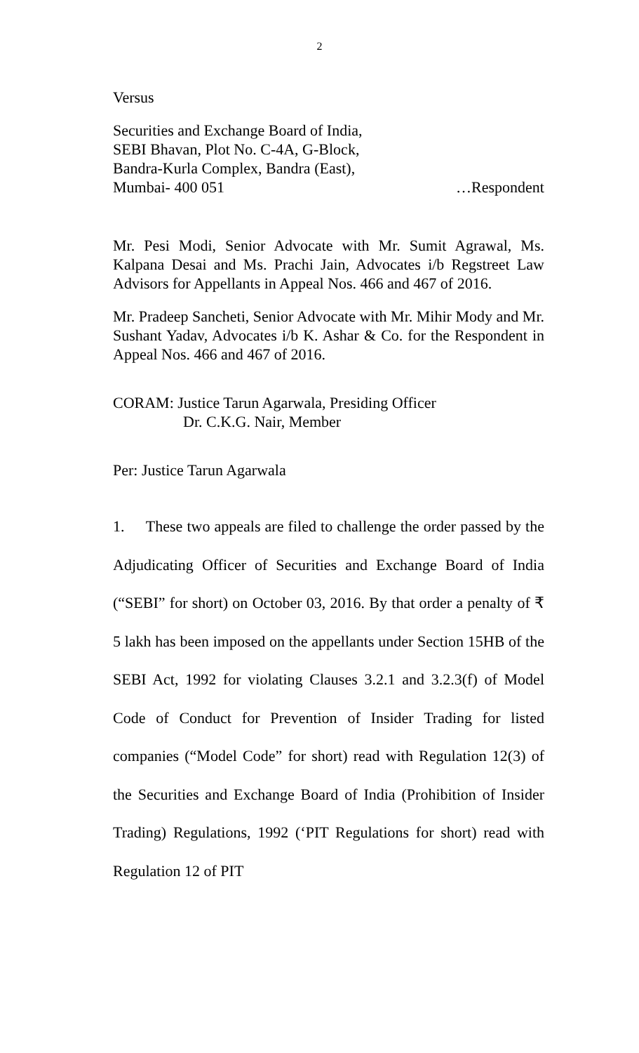2
Versus
Securities and Exchange Board of India,
SEBI Bhavan, Plot No. C-4A, G-Block,
Bandra-Kurla Complex, Bandra (East),
Mumbai- 400 051 …Respondent
Mr. Pesi Modi, Senior Advocate with Mr. Sumit Agrawal, Ms. Kalpana Desai and Ms. Prachi Jain, Advocates i/b Regstreet Law Advisors for Appellants in Appeal Nos. 466 and 467 of 2016.
Mr. Pradeep Sancheti, Senior Advocate with Mr. Mihir Mody and Mr. Sushant Yadav, Advocates i/b K. Ashar & Co. for the Respondent in Appeal Nos. 466 and 467 of 2016.
CORAM: Justice Tarun Agarwala, Presiding Officer
Dr. C.K.G. Nair, Member
Per: Justice Tarun Agarwala
1. These two appeals are filed to challenge the order passed by the Adjudicating Officer of Securities and Exchange Board of India (“SEBI” for short) on October 03, 2016. By that order a penalty of ₹ 5 lakh has been imposed on the appellants under Section 15HB of the SEBI Act, 1992 for violating Clauses 3.2.1 and 3.2.3(f) of Model Code of Conduct for Prevention of Insider Trading for listed companies (“Model Code” for short) read with Regulation 12(3) of the Securities and Exchange Board of India (Prohibition of Insider Trading) Regulations, 1992 (‘PIT Regulations for short) read with Regulation 12 of PIT